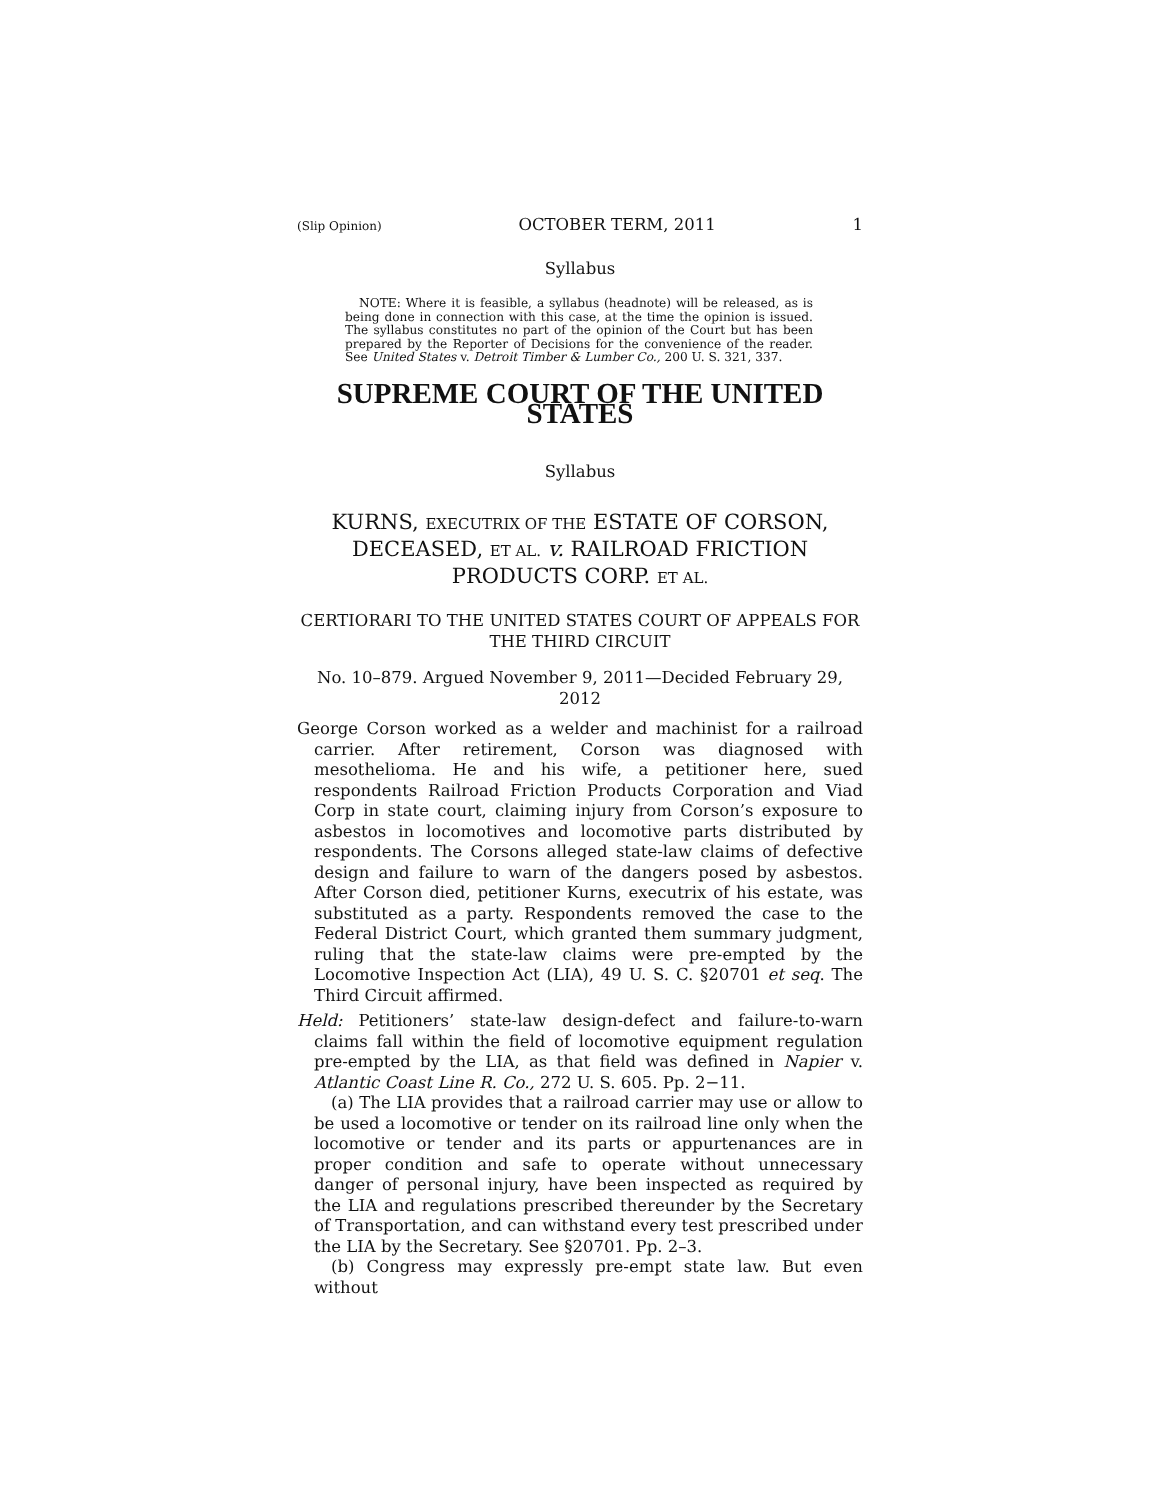(Slip Opinion) OCTOBER TERM, 2011 1
Syllabus
NOTE: Where it is feasible, a syllabus (headnote) will be released, as is being done in connection with this case, at the time the opinion is issued. The syllabus constitutes no part of the opinion of the Court but has been prepared by the Reporter of Decisions for the convenience of the reader. See United States v. Detroit Timber & Lumber Co., 200 U. S. 321, 337.
SUPREME COURT OF THE UNITED STATES
Syllabus
KURNS, EXECUTRIX OF THE ESTATE OF CORSON, DECEASED, ET AL. v. RAILROAD FRICTION PRODUCTS CORP. ET AL.
CERTIORARI TO THE UNITED STATES COURT OF APPEALS FOR THE THIRD CIRCUIT
No. 10–879. Argued November 9, 2011—Decided February 29, 2012
George Corson worked as a welder and machinist for a railroad carrier. After retirement, Corson was diagnosed with mesothelioma. He and his wife, a petitioner here, sued respondents Railroad Friction Products Corporation and Viad Corp in state court, claiming injury from Corson’s exposure to asbestos in locomotives and locomotive parts distributed by respondents. The Corsons alleged state-law claims of defective design and failure to warn of the dangers posed by asbestos. After Corson died, petitioner Kurns, executrix of his estate, was substituted as a party. Respondents removed the case to the Federal District Court, which granted them summary judgment, ruling that the state-law claims were pre-empted by the Locomotive Inspection Act (LIA), 49 U. S. C. §20701 et seq. The Third Circuit affirmed.
Held: Petitioners’ state-law design-defect and failure-to-warn claims fall within the field of locomotive equipment regulation pre-empted by the LIA, as that field was defined in Napier v. Atlantic Coast Line R. Co., 272 U. S. 605. Pp. 2−11.
(a) The LIA provides that a railroad carrier may use or allow to be used a locomotive or tender on its railroad line only when the locomotive or tender and its parts or appurtenances are in proper condition and safe to operate without unnecessary danger of personal injury, have been inspected as required by the LIA and regulations prescribed thereunder by the Secretary of Transportation, and can withstand every test prescribed under the LIA by the Secretary. See §20701. Pp. 2–3.
(b) Congress may expressly pre-empt state law. But even without